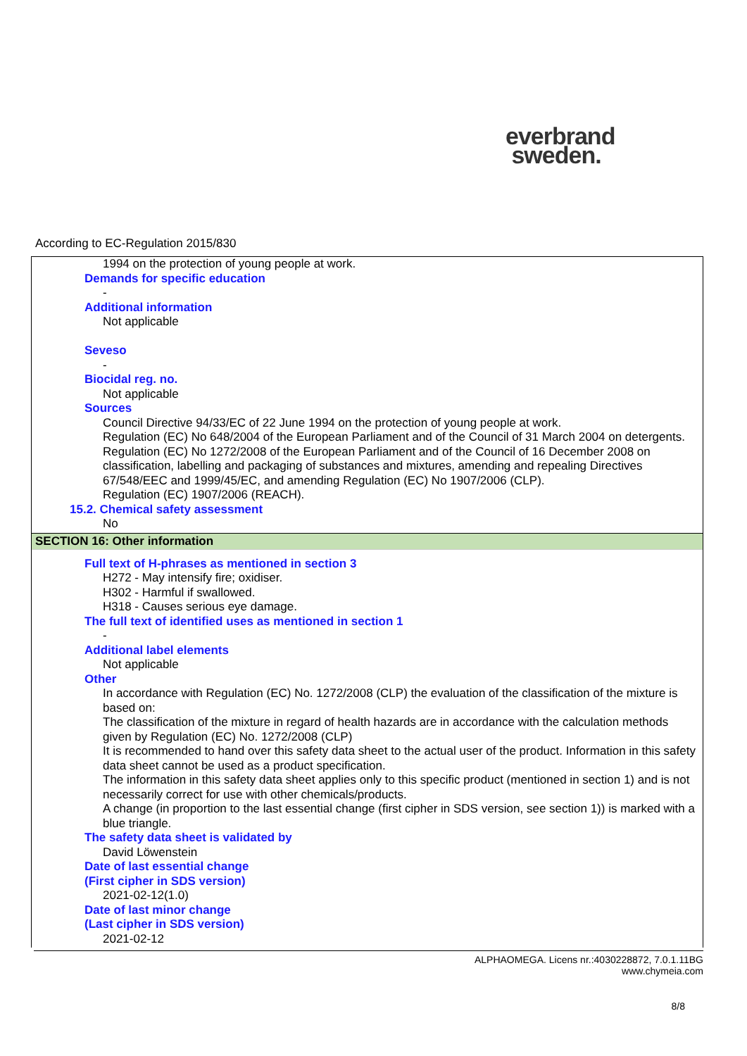everbrand
sweden.
According to EC-Regulation 2015/830
1994 on the protection of young people at work.
Demands for specific education
-
Additional information
Not applicable
Seveso
-
Biocidal reg. no.
Not applicable
Sources
Council Directive 94/33/EC of 22 June 1994 on the protection of young people at work.
Regulation (EC) No 648/2004 of the European Parliament and of the Council of 31 March 2004 on detergents.
Regulation (EC) No 1272/2008 of the European Parliament and of the Council of 16 December 2008 on classification, labelling and packaging of substances and mixtures, amending and repealing Directives 67/548/EEC and 1999/45/EC, and amending Regulation (EC) No 1907/2006 (CLP).
Regulation (EC) 1907/2006 (REACH).
15.2. Chemical safety assessment
No
SECTION 16: Other information
Full text of H-phrases as mentioned in section 3
H272 - May intensify fire; oxidiser.
H302 - Harmful if swallowed.
H318 - Causes serious eye damage.
The full text of identified uses as mentioned in section 1
-
Additional label elements
Not applicable
Other
In accordance with Regulation (EC) No. 1272/2008 (CLP) the evaluation of the classification of the mixture is based on:
The classification of the mixture in regard of health hazards are in accordance with the calculation methods given by Regulation (EC) No. 1272/2008 (CLP)
It is recommended to hand over this safety data sheet to the actual user of the product. Information in this safety data sheet cannot be used as a product specification.
The information in this safety data sheet applies only to this specific product (mentioned in section 1) and is not necessarily correct for use with other chemicals/products.
A change (in proportion to the last essential change (first cipher in SDS version, see section 1)) is marked with a blue triangle.
The safety data sheet is validated by
David Löwenstein
Date of last essential change
(First cipher in SDS version)
2021-02-12(1.0)
Date of last minor change
(Last cipher in SDS version)
2021-02-12
ALPHAOMEGA. Licens nr.:4030228872, 7.0.1.11BG
www.chymeia.com
8/8